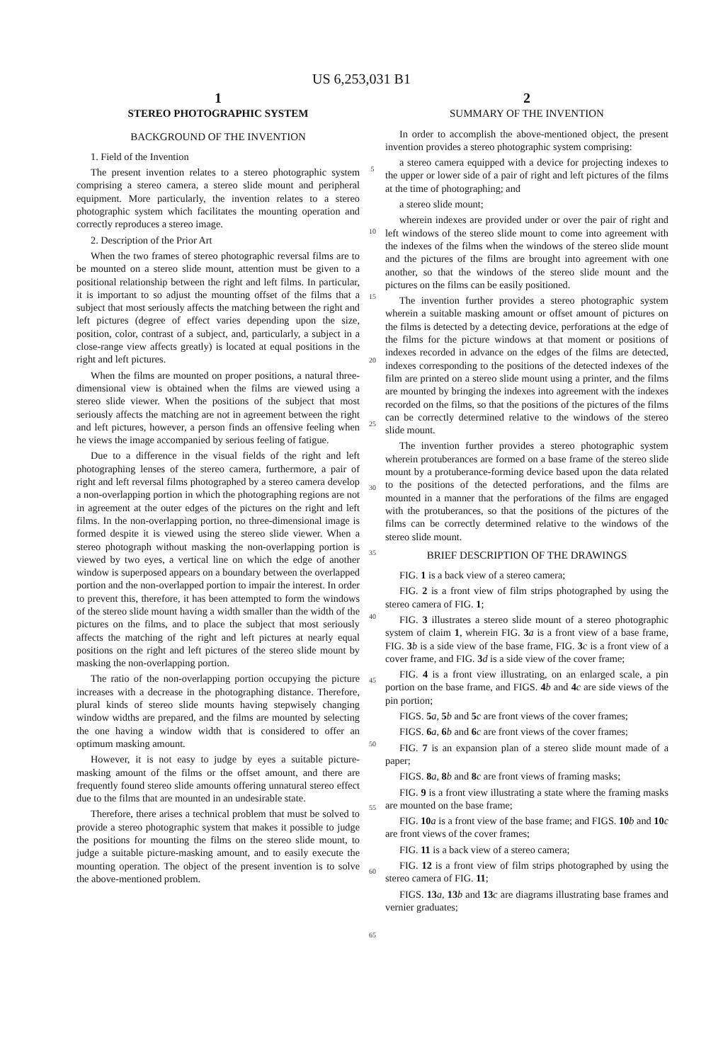US 6,253,031 B1
1
STEREO PHOTOGRAPHIC SYSTEM
BACKGROUND OF THE INVENTION
1. Field of the Invention
The present invention relates to a stereo photographic system comprising a stereo camera, a stereo slide mount and peripheral equipment. More particularly, the invention relates to a stereo photographic system which facilitates the mounting operation and correctly reproduces a stereo image.
2. Description of the Prior Art
When the two frames of stereo photographic reversal films are to be mounted on a stereo slide mount, attention must be given to a positional relationship between the right and left films. In particular, it is important to so adjust the mounting offset of the films that a subject that most seriously affects the matching between the right and left pictures (degree of effect varies depending upon the size, position, color, contrast of a subject, and, particularly, a subject in a close-range view affects greatly) is located at equal positions in the right and left pictures.
When the films are mounted on proper positions, a natural three-dimensional view is obtained when the films are viewed using a stereo slide viewer. When the positions of the subject that most seriously affects the matching are not in agreement between the right and left pictures, however, a person finds an offensive feeling when he views the image accompanied by serious feeling of fatigue.
Due to a difference in the visual fields of the right and left photographing lenses of the stereo camera, furthermore, a pair of right and left reversal films photographed by a stereo camera develop a non-overlapping portion in which the photographing regions are not in agreement at the outer edges of the pictures on the right and left films. In the non-overlapping portion, no three-dimensional image is formed despite it is viewed using the stereo slide viewer. When a stereo photograph without masking the non-overlapping portion is viewed by two eyes, a vertical line on which the edge of another window is superposed appears on a boundary between the overlapped portion and the non-overlapped portion to impair the interest. In order to prevent this, therefore, it has been attempted to form the windows of the stereo slide mount having a width smaller than the width of the pictures on the films, and to place the subject that most seriously affects the matching of the right and left pictures at nearly equal positions on the right and left pictures of the stereo slide mount by masking the non-overlapping portion.
The ratio of the non-overlapping portion occupying the picture increases with a decrease in the photographing distance. Therefore, plural kinds of stereo slide mounts having stepwisely changing window widths are prepared, and the films are mounted by selecting the one having a window width that is considered to offer an optimum masking amount.
However, it is not easy to judge by eyes a suitable picture-masking amount of the films or the offset amount, and there are frequently found stereo slide amounts offering unnatural stereo effect due to the films that are mounted in an undesirable state.
Therefore, there arises a technical problem that must be solved to provide a stereo photographic system that makes it possible to judge the positions for mounting the films on the stereo slide mount, to judge a suitable picture-masking amount, and to easily execute the mounting operation. The object of the present invention is to solve the above-mentioned problem.
5
10
15
20
25
30
35
40
45
50
55
60
65
2
SUMMARY OF THE INVENTION
In order to accomplish the above-mentioned object, the present invention provides a stereo photographic system comprising:
a stereo camera equipped with a device for projecting indexes to the upper or lower side of a pair of right and left pictures of the films at the time of photographing; and
a stereo slide mount;
wherein indexes are provided under or over the pair of right and left windows of the stereo slide mount to come into agreement with the indexes of the films when the windows of the stereo slide mount and the pictures of the films are brought into agreement with one another, so that the windows of the stereo slide mount and the pictures on the films can be easily positioned.
The invention further provides a stereo photographic system wherein a suitable masking amount or offset amount of pictures on the films is detected by a detecting device, perforations at the edge of the films for the picture windows at that moment or positions of indexes recorded in advance on the edges of the films are detected, indexes corresponding to the positions of the detected indexes of the film are printed on a stereo slide mount using a printer, and the films are mounted by bringing the indexes into agreement with the indexes recorded on the films, so that the positions of the pictures of the films can be correctly determined relative to the windows of the stereo slide mount.
The invention further provides a stereo photographic system wherein protuberances are formed on a base frame of the stereo slide mount by a protuberance-forming device based upon the data related to the positions of the detected perforations, and the films are mounted in a manner that the perforations of the films are engaged with the protuberances, so that the positions of the pictures of the films can be correctly determined relative to the windows of the stereo slide mount.
BRIEF DESCRIPTION OF THE DRAWINGS
FIG. 1 is a back view of a stereo camera;
FIG. 2 is a front view of film strips photographed by using the stereo camera of FIG. 1;
FIG. 3 illustrates a stereo slide mount of a stereo photographic system of claim 1, wherein FIG. 3 a is a front view of a base frame, FIG. 3 b is a side view of the base frame, FIG. 3 c is a front view of a cover frame, and FIG. 3 d is a side view of the cover frame;
FIG. 4 is a front view illustrating, on an enlarged scale, a pin portion on the base frame, and FIGS. 4 b and 4 c are side views of the pin portion;
FIGS. 5 a, 5 b and 5 c are front views of the cover frames;
FIGS. 6 a, 6 b and 6 c are front views of the cover frames;
FIG. 7 is an expansion plan of a stereo slide mount made of a paper;
FIGS. 8 a, 8 b and 8 c are front views of framing masks;
FIG. 9 is a front view illustrating a state where the framing masks are mounted on the base frame;
FIG. 10 a is a front view of the base frame; and FIGS. 10 b and 10 c are front views of the cover frames;
FIG. 11 is a back view of a stereo camera;
FIG. 12 is a front view of film strips photographed by using the stereo camera of FIG. 11;
FIGS. 13 a, 13 b and 13 c are diagrams illustrating base frames and vernier graduates;